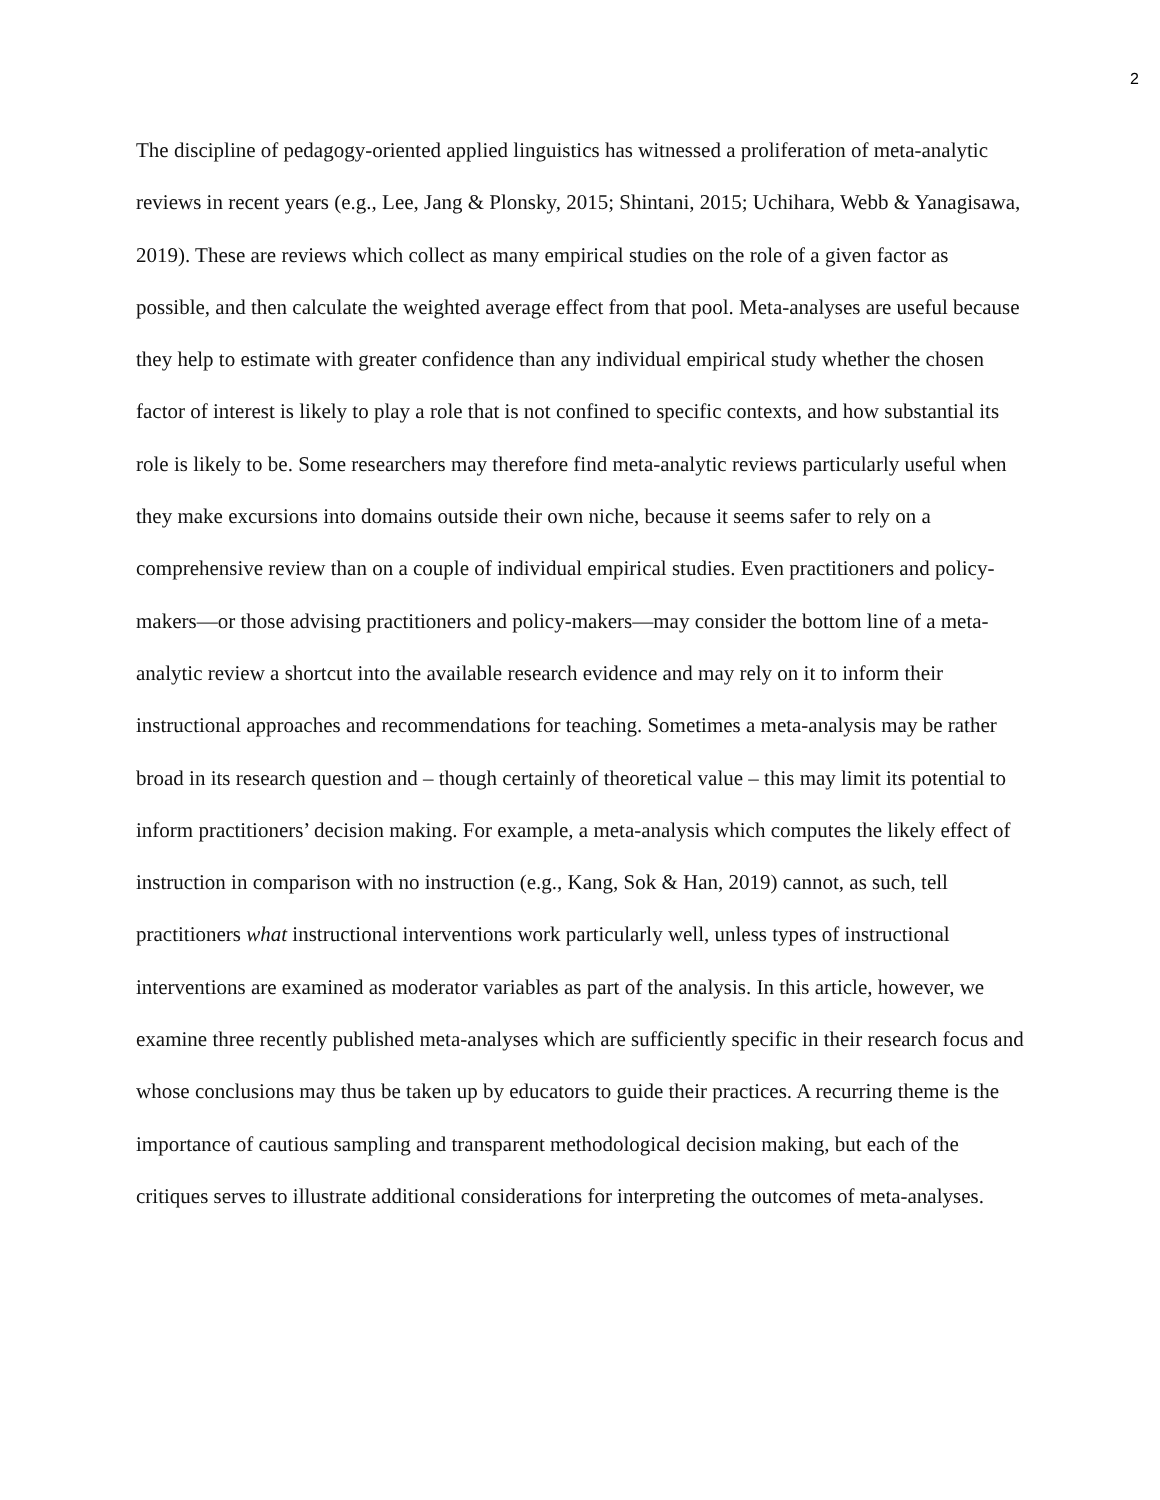2
The discipline of pedagogy-oriented applied linguistics has witnessed a proliferation of meta-analytic reviews in recent years (e.g., Lee, Jang & Plonsky, 2015; Shintani, 2015; Uchihara, Webb & Yanagisawa, 2019). These are reviews which collect as many empirical studies on the role of a given factor as possible, and then calculate the weighted average effect from that pool. Meta-analyses are useful because they help to estimate with greater confidence than any individual empirical study whether the chosen factor of interest is likely to play a role that is not confined to specific contexts, and how substantial its role is likely to be. Some researchers may therefore find meta-analytic reviews particularly useful when they make excursions into domains outside their own niche, because it seems safer to rely on a comprehensive review than on a couple of individual empirical studies. Even practitioners and policy-makers—or those advising practitioners and policy-makers—may consider the bottom line of a meta-analytic review a shortcut into the available research evidence and may rely on it to inform their instructional approaches and recommendations for teaching. Sometimes a meta-analysis may be rather broad in its research question and – though certainly of theoretical value – this may limit its potential to inform practitioners’ decision making. For example, a meta-analysis which computes the likely effect of instruction in comparison with no instruction (e.g., Kang, Sok & Han, 2019) cannot, as such, tell practitioners what instructional interventions work particularly well, unless types of instructional interventions are examined as moderator variables as part of the analysis. In this article, however, we examine three recently published meta-analyses which are sufficiently specific in their research focus and whose conclusions may thus be taken up by educators to guide their practices. A recurring theme is the importance of cautious sampling and transparent methodological decision making, but each of the critiques serves to illustrate additional considerations for interpreting the outcomes of meta-analyses.